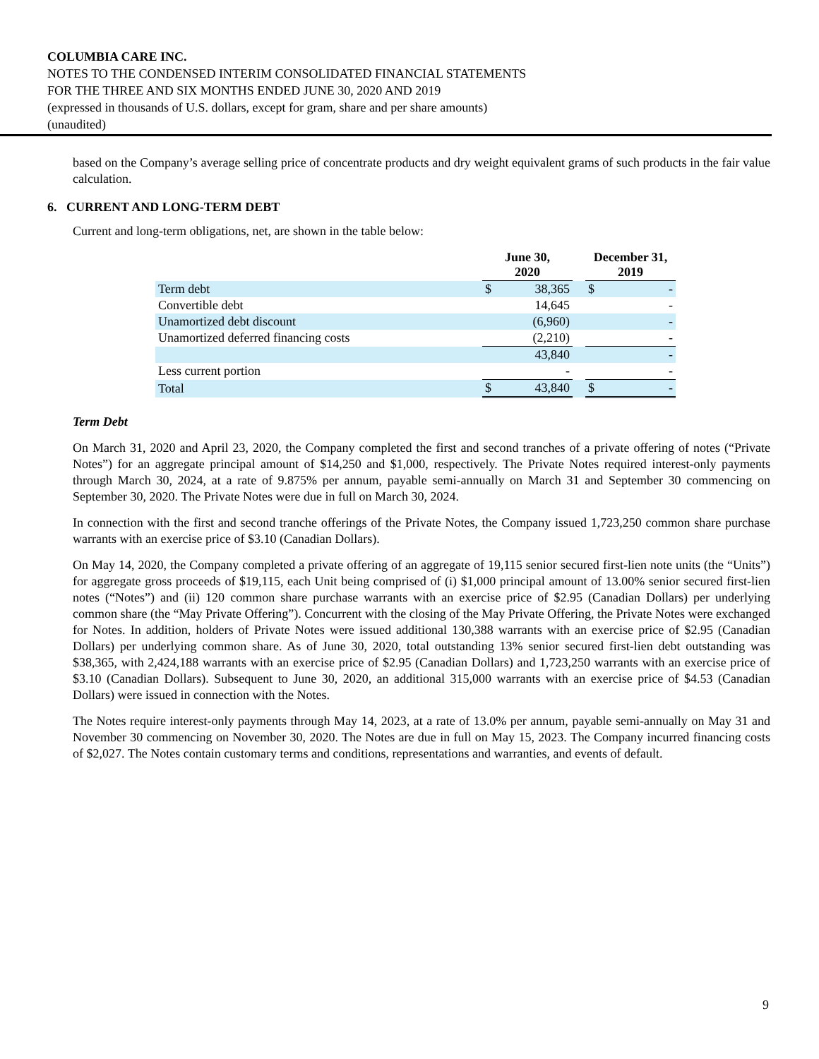COLUMBIA CARE INC.
NOTES TO THE CONDENSED INTERIM CONSOLIDATED FINANCIAL STATEMENTS
FOR THE THREE AND SIX MONTHS ENDED JUNE 30, 2020 AND 2019
(expressed in thousands of U.S. dollars, except for gram, share and per share amounts)
(unaudited)
based on the Company’s average selling price of concentrate products and dry weight equivalent grams of such products in the fair value calculation.
6. CURRENT AND LONG-TERM DEBT
Current and long-term obligations, net, are shown in the table below:
| | June 30, 2020 | | | December 31, 2019 | |
| --- | --- | --- | --- | --- | --- |
| Term debt | $ | 38,365 | | $ | - |
| Convertible debt | | 14,645 | | | - |
| Unamortized debt discount | | (6,960) | | | - |
| Unamortized deferred financing costs | | (2,210) | | | - |
| | | 43,840 | | | - |
| Less current portion | | - | | | - |
| Total | $ | 43,840 | | $ | - |
Term Debt
On March 31, 2020 and April 23, 2020, the Company completed the first and second tranches of a private offering of notes (“Private Notes”) for an aggregate principal amount of $14,250 and $1,000, respectively. The Private Notes required interest-only payments through March 30, 2024, at a rate of 9.875% per annum, payable semi-annually on March 31 and September 30 commencing on September 30, 2020. The Private Notes were due in full on March 30, 2024.
In connection with the first and second tranche offerings of the Private Notes, the Company issued 1,723,250 common share purchase warrants with an exercise price of $3.10 (Canadian Dollars).
On May 14, 2020, the Company completed a private offering of an aggregate of 19,115 senior secured first-lien note units (the “Units”) for aggregate gross proceeds of $19,115, each Unit being comprised of (i) $1,000 principal amount of 13.00% senior secured first-lien notes (“Notes”) and (ii) 120 common share purchase warrants with an exercise price of $2.95 (Canadian Dollars) per underlying common share (the “May Private Offering”). Concurrent with the closing of the May Private Offering, the Private Notes were exchanged for Notes. In addition, holders of Private Notes were issued additional 130,388 warrants with an exercise price of $2.95 (Canadian Dollars) per underlying common share. As of June 30, 2020, total outstanding 13% senior secured first-lien debt outstanding was $38,365, with 2,424,188 warrants with an exercise price of $2.95 (Canadian Dollars) and 1,723,250 warrants with an exercise price of $3.10 (Canadian Dollars). Subsequent to June 30, 2020, an additional 315,000 warrants with an exercise price of $4.53 (Canadian Dollars) were issued in connection with the Notes.
The Notes require interest-only payments through May 14, 2023, at a rate of 13.0% per annum, payable semi-annually on May 31 and November 30 commencing on November 30, 2020. The Notes are due in full on May 15, 2023. The Company incurred financing costs of $2,027. The Notes contain customary terms and conditions, representations and warranties, and events of default.
9